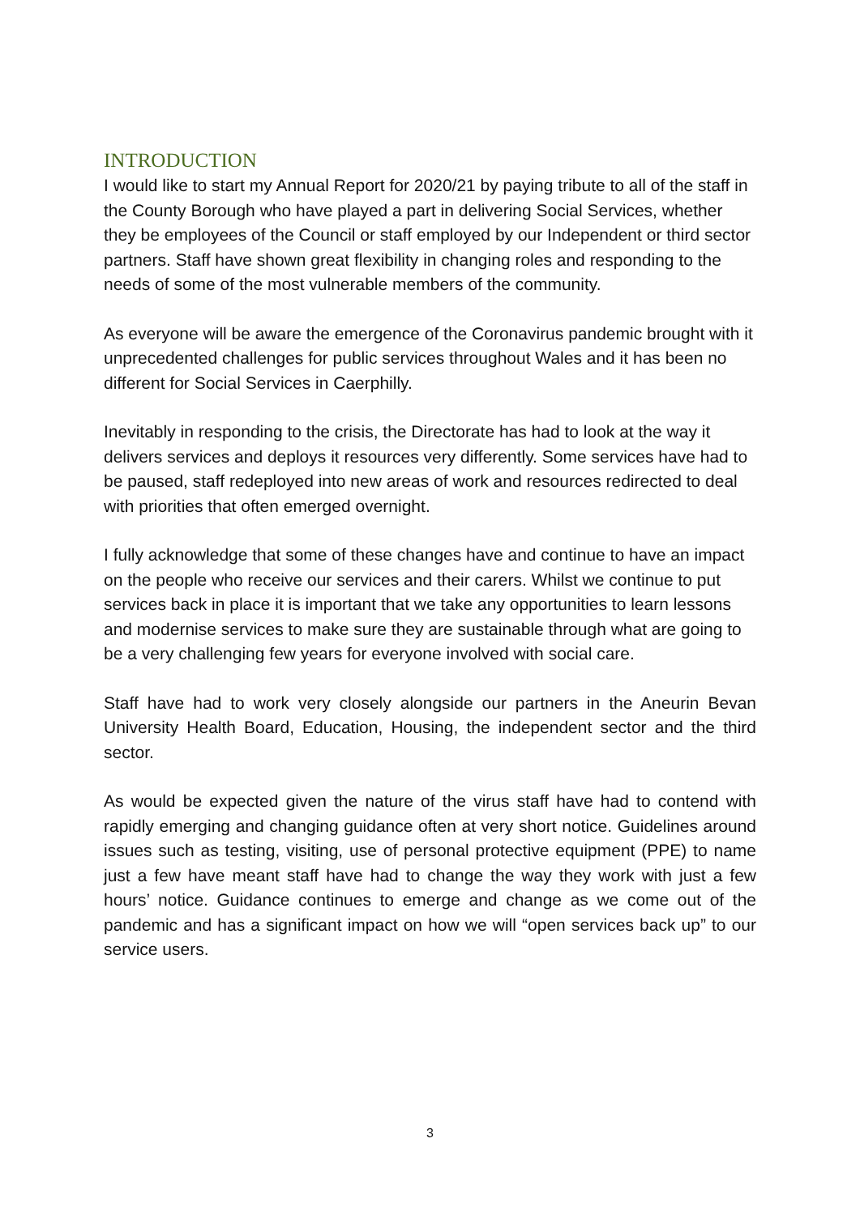INTRODUCTION
I would like to start my Annual Report for 2020/21 by paying tribute to all of the staff in the County Borough who have played a part in delivering Social Services, whether they be employees of the Council or staff employed by our Independent or third sector partners. Staff have shown great flexibility in changing roles and responding to the needs of some of the most vulnerable members of the community.
As everyone will be aware the emergence of the Coronavirus pandemic brought with it unprecedented challenges for public services throughout Wales and it has been no different for Social Services in Caerphilly.
Inevitably in responding to the crisis, the Directorate has had to look at the way it delivers services and deploys it resources very differently. Some services have had to be paused, staff redeployed into new areas of work and resources redirected to deal with priorities that often emerged overnight.
I fully acknowledge that some of these changes have and continue to have an impact on the people who receive our services and their carers. Whilst we continue to put services back in place it is important that we take any opportunities to learn lessons and modernise services to make sure they are sustainable through what are going to be a very challenging few years for everyone involved with social care.
Staff have had to work very closely alongside our partners in the Aneurin Bevan University Health Board, Education, Housing, the independent sector and the third sector.
As would be expected given the nature of the virus staff have had to contend with rapidly emerging and changing guidance often at very short notice. Guidelines around issues such as testing, visiting, use of personal protective equipment (PPE) to name just a few have meant staff have had to change the way they work with just a few hours’ notice. Guidance continues to emerge and change as we come out of the pandemic and has a significant impact on how we will “open services back up” to our service users.
3